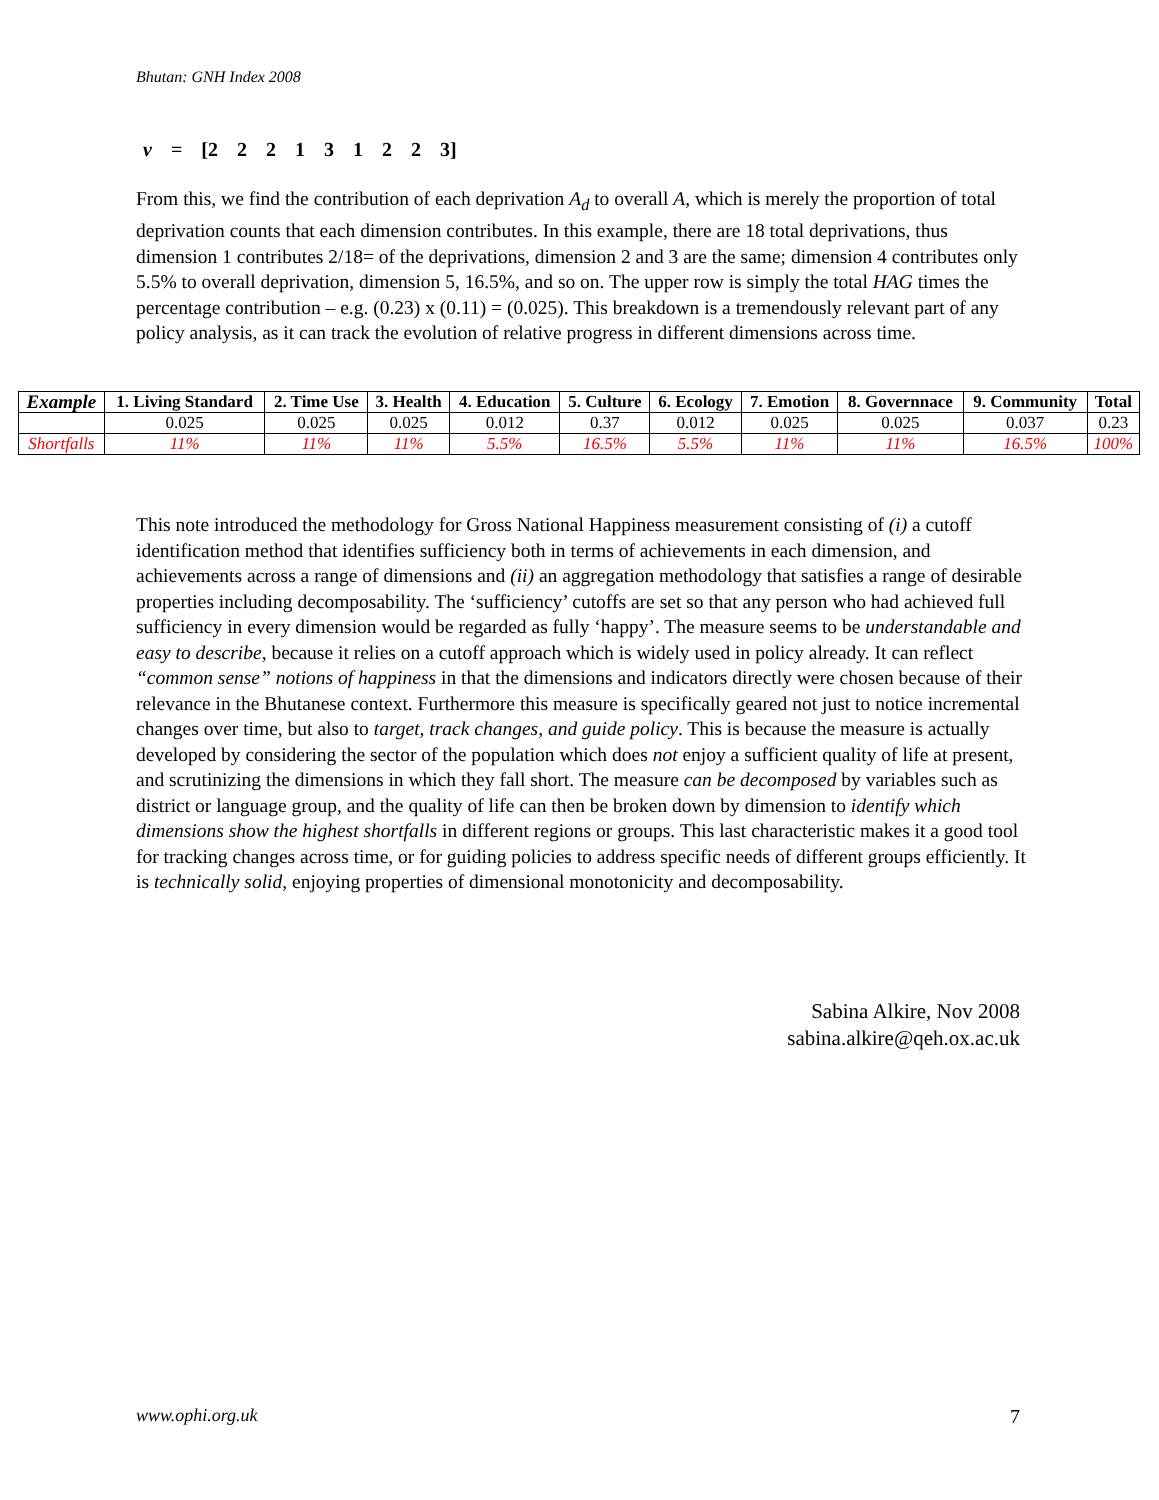Bhutan: GNH Index 2008
v = [2 2 2 1 3 1 2 2 3]
From this, we find the contribution of each deprivation A<sub>d</sub> to overall A, which is merely the proportion of total deprivation counts that each dimension contributes. In this example, there are 18 total deprivations, thus dimension 1 contributes 2/18= of the deprivations, dimension 2 and 3 are the same; dimension 4 contributes only 5.5% to overall deprivation, dimension 5, 16.5%, and so on. The upper row is simply the total HAG times the percentage contribution – e.g. (0.23) x (0.11) = (0.025). This breakdown is a tremendously relevant part of any policy analysis, as it can track the evolution of relative progress in different dimensions across time.
| Example | 1. Living Standard | 2. Time Use | 3. Health | 4. Education | 5. Culture | 6. Ecology | 7. Emotion | 8. Governnace | 9. Community | Total |
| --- | --- | --- | --- | --- | --- | --- | --- | --- | --- | --- |
| | 0.025 | 0.025 | 0.025 | 0.012 | 0.37 | 0.012 | 0.025 | 0.025 | 0.037 | 0.23 |
| Shortfalls | 11% | 11% | 11% | 5.5% | 16.5% | 5.5% | 11% | 11% | 16.5% | 100% |
This note introduced the methodology for Gross National Happiness measurement consisting of (i) a cutoff identification method that identifies sufficiency both in terms of achievements in each dimension, and achievements across a range of dimensions and (ii) an aggregation methodology that satisfies a range of desirable properties including decomposability. The ‘sufficiency’ cutoffs are set so that any person who had achieved full sufficiency in every dimension would be regarded as fully ‘happy’. The measure seems to be understandable and easy to describe, because it relies on a cutoff approach which is widely used in policy already. It can reflect “common sense” notions of happiness in that the dimensions and indicators directly were chosen because of their relevance in the Bhutanese context. Furthermore this measure is specifically geared not just to notice incremental changes over time, but also to target, track changes, and guide policy. This is because the measure is actually developed by considering the sector of the population which does not enjoy a sufficient quality of life at present, and scrutinizing the dimensions in which they fall short. The measure can be decomposed by variables such as district or language group, and the quality of life can then be broken down by dimension to identify which dimensions show the highest shortfalls in different regions or groups. This last characteristic makes it a good tool for tracking changes across time, or for guiding policies to address specific needs of different groups efficiently. It is technically solid, enjoying properties of dimensional monotonicity and decomposability.
Sabina Alkire, Nov 2008
sabina.alkire@qeh.ox.ac.uk
www.ophi.org.uk 7